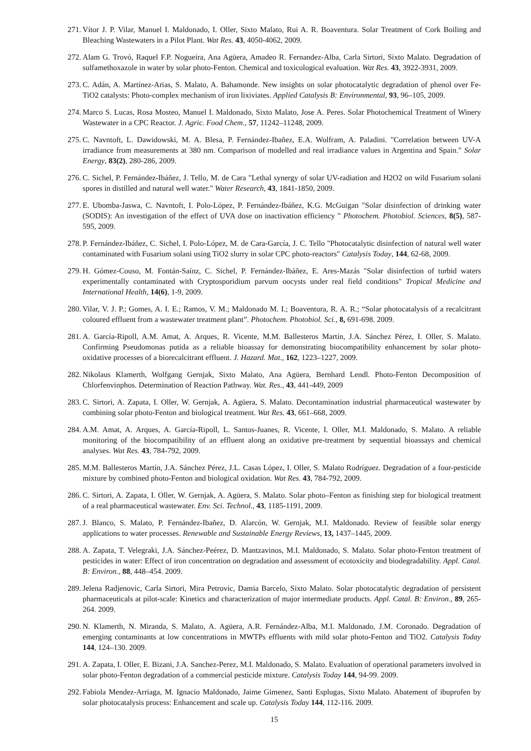271. Vítor J. P. Vilar, Manuel I. Maldonado, I. Oller, Sixto Malato, Rui A. R. Boaventura. Solar Treatment of Cork Boiling and Bleaching Wastewaters in a Pilot Plant. Wat Res. 43, 4050-4062, 2009.
272. Alam G. Trovó, Raquel F.P. Nogueira, Ana Agüera, Amadeo R. Fernandez-Alba, Carla Sirtori, Sixto Malato. Degradation of sulfamethoxazole in water by solar photo-Fenton. Chemical and toxicological evaluation. Wat Res. 43, 3922-3931, 2009.
273. C. Adán, A. Martínez-Arias, S. Malato, A. Bahamonde. New insights on solar photocatalytic degradation of phenol over Fe-TiO2 catalysts: Photo-complex mechanism of iron lixiviates. Applied Catalysis B: Environmental, 93, 96–105, 2009.
274. Marco S. Lucas, Rosa Mosteo, Manuel I. Maldonado, Sixto Malato, Jose A. Peres. Solar Photochemical Treatment of Winery Wastewater in a CPC Reactor. J. Agric. Food Chem., 57, 11242–11248, 2009.
275. C. Navntoft, L. Dawidowski, M. A. Blesa, P. Fernández-Ibañez, E.A. Wolfram, A. Paladini. "Correlation between UV-A irradiance from measurements at 380 nm. Comparison of modelled and real irradiance values in Argentina and Spain." Solar Energy, 83(2), 280-286, 2009.
276. C. Sichel, P. Fernández-Ibáñez, J. Tello, M. de Cara "Lethal synergy of solar UV-radiation and H2O2 on wild Fusarium solani spores in distilled and natural well water." Water Research, 43, 1841-1850, 2009.
277. E. Ubomba-Jaswa, C. Navntoft, I. Polo-López, P. Fernández-Ibáñez, K.G. McGuigan "Solar disinfection of drinking water (SODIS): An investigation of the effect of UVA dose on inactivation efficiency " Photochem. Photobiol. Sciences, 8(5), 587-595, 2009.
278. P. Fernández-Ibáñez, C. Sichel, I. Polo-López, M. de Cara-García, J. C. Tello "Photocatalytic disinfection of natural well water contaminated with Fusarium solani using TiO2 slurry in solar CPC photo-reactors" Catalysis Today, 144, 62-68, 2009.
279. H. Gómez-Couso, M. Fontán-Saínz, C. Sichel, P. Fernández-Ibáñez, E. Ares-Mazás "Solar disinfection of turbid waters experimentally contaminated with Cryptosporidium parvum oocysts under real field conditions" Tropical Medicine and International Health, 14(6), 1-9, 2009.
280. Vilar, V. J. P.; Gomes, A. I. E.; Ramos, V. M.; Maldonado M. I.; Boaventura, R. A. R.; “Solar photocatalysis of a recalcitrant coloured effluent from a wastewater treatment plant”. Photochem. Photobiol. Sci., 8, 691-698. 2009.
281. A. García-Ripoll, A.M. Amat, A. Arques, R. Vicente, M.M. Ballesteros Martín, J.A. Sánchez Pérez, I. Oller, S. Malato. Confirming Pseudomonas putida as a reliable bioassay for demonstrating biocompatibility enhancement by solar photo-oxidative processes of a biorecalcitrant effluent. J. Hazard. Mat., 162, 1223–1227, 2009.
282. Nikolaus Klamerth, Wolfgang Gernjak, Sixto Malato, Ana Agüera, Bernhard Lendl. Photo-Fenton Decomposition of Chlorfenvinphos. Determination of Reaction Pathway. Wat. Res., 43, 441-449, 2009
283. C. Sirtori, A. Zapata, I. Oller, W. Gernjak, A. Agüera, S. Malato. Decontamination industrial pharmaceutical wastewater by combining solar photo-Fenton and biological treatment. Wat Res. 43, 661–668, 2009.
284. A.M. Amat, A. Arques, A. García-Ripoll, L. Santos-Juanes, R. Vicente, I. Oller, M.I. Maldonado, S. Malato. A reliable monitoring of the biocompatibility of an effluent along an oxidative pre-treatment by sequential bioassays and chemical analyses. Wat Res. 43, 784-792, 2009.
285. M.M. Ballesteros Martín, J.A. Sánchez Pérez, J.L. Casas López, I. Oller, S. Malato Rodríguez. Degradation of a four-pesticide mixture by combined photo-Fenton and biological oxidation. Wat Res. 43, 784-792, 2009.
286. C. Sirtori, A. Zapata, I. Oller, W. Gernjak, A. Agüera, S. Malato. Solar photo–Fenton as finishing step for biological treatment of a real pharmaceutical wastewater. Env. Sci. Technol., 43, 1185-1191, 2009.
287. J. Blanco, S. Malato, P. Fernández-Ibañez, D. Alarcón, W. Gernjak, M.I. Maldonado. Review of feasible solar energy applications to water processes. Renewable and Sustainable Energy Reviews, 13, 1437–1445, 2009.
288. A. Zapata, T. Velegraki, J.A. Sánchez-Peérez, D. Mantzavinos, M.I. Maldonado, S. Malato. Solar photo-Fenton treatment of pesticides in water: Effect of iron concentration on degradation and assessment of ecotoxicity and biodegradability. Appl. Catal. B: Environ., 88, 448–454. 2009.
289. Jelena Radjenovic, Carla Sirtori, Mira Petrovic, Damia Barcelo, Sixto Malato. Solar photocatalytic degradation of persistent pharmaceuticals at pilot-scale: Kinetics and characterization of major intermediate products. Appl. Catal. B: Environ., 89, 265-264. 2009.
290. N. Klamerth, N. Miranda, S. Malato, A. Agüera, A.R. Fernández-Alba, M.I. Maldonado, J.M. Coronado. Degradation of emerging contaminants at low concentrations in MWTPs effluents with mild solar photo-Fenton and TiO2. Catalysis Today 144, 124–130. 2009.
291. A. Zapata, I. Oller, E. Bizani, J.A. Sanchez-Perez, M.I. Maldonado, S. Malato. Evaluation of operational parameters involved in solar photo-Fenton degradation of a commercial pesticide mixture. Catalysis Today 144, 94-99. 2009.
292. Fabiola Mendez-Arriaga, M. Ignacio Maldonado, Jaime Gimenez, Santi Esplugas, Sixto Malato. Abatement of ibuprofen by solar photocatalysis process: Enhancement and scale up. Catalysis Today 144, 112-116. 2009.
15